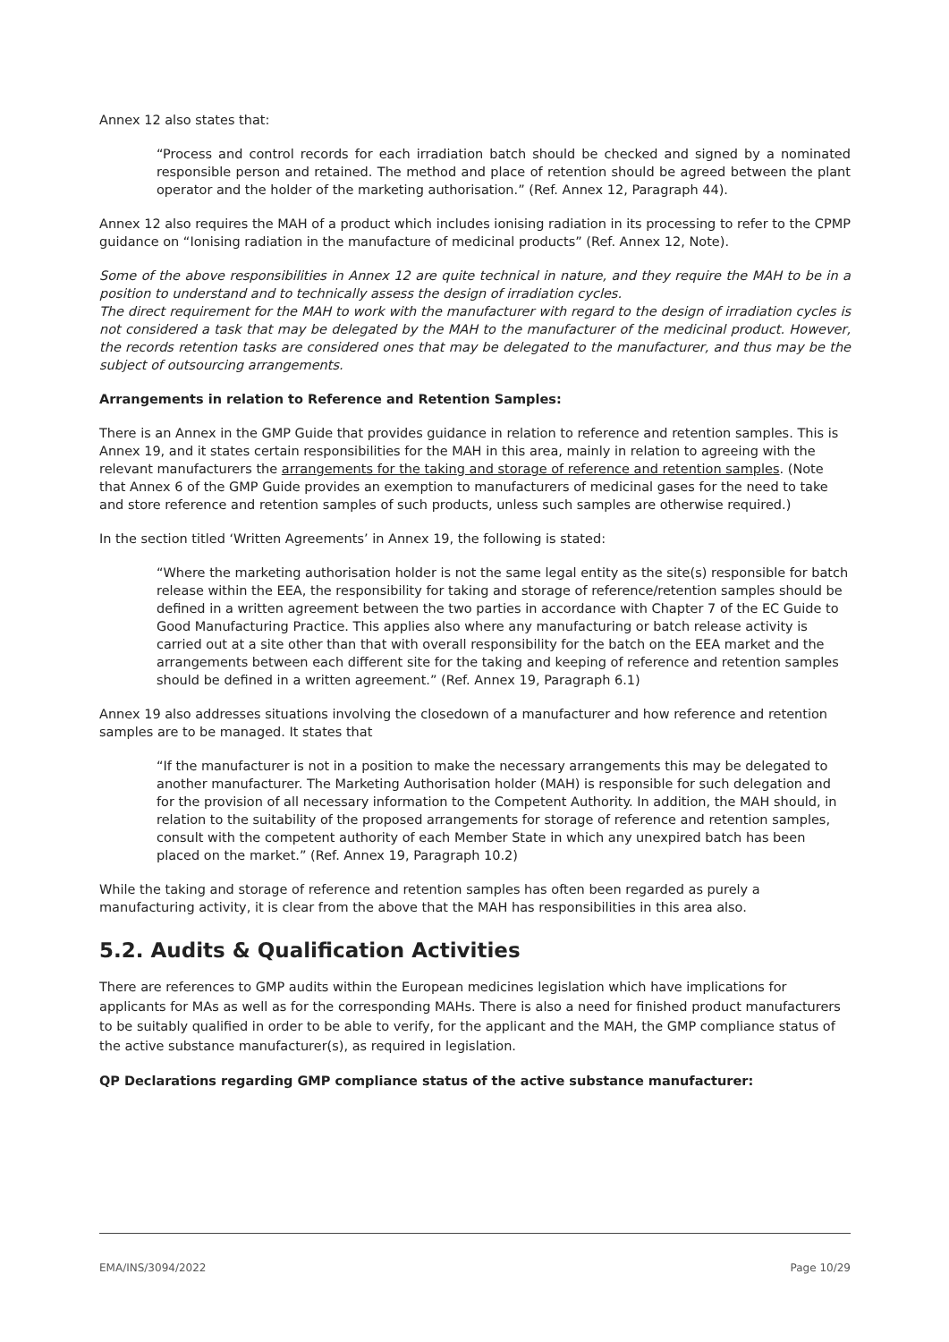Annex 12 also states that:
“Process and control records for each irradiation batch should be checked and signed by a nominated responsible person and retained. The method and place of retention should be agreed between the plant operator and the holder of the marketing authorisation.” (Ref. Annex 12, Paragraph 44).
Annex 12 also requires the MAH of a product which includes ionising radiation in its processing to refer to the CPMP guidance on “Ionising radiation in the manufacture of medicinal products” (Ref. Annex 12, Note).
Some of the above responsibilities in Annex 12 are quite technical in nature, and they require the MAH to be in a position to understand and to technically assess the design of irradiation cycles.
The direct requirement for the MAH to work with the manufacturer with regard to the design of irradiation cycles is not considered a task that may be delegated by the MAH to the manufacturer of the medicinal product. However, the records retention tasks are considered ones that may be delegated to the manufacturer, and thus may be the subject of outsourcing arrangements.
Arrangements in relation to Reference and Retention Samples:
There is an Annex in the GMP Guide that provides guidance in relation to reference and retention samples. This is Annex 19, and it states certain responsibilities for the MAH in this area, mainly in relation to agreeing with the relevant manufacturers the arrangements for the taking and storage of reference and retention samples. (Note that Annex 6 of the GMP Guide provides an exemption to manufacturers of medicinal gases for the need to take and store reference and retention samples of such products, unless such samples are otherwise required.)
In the section titled ‘Written Agreements’ in Annex 19, the following is stated:
“Where the marketing authorisation holder is not the same legal entity as the site(s) responsible for batch release within the EEA, the responsibility for taking and storage of reference/retention samples should be defined in a written agreement between the two parties in accordance with Chapter 7 of the EC Guide to Good Manufacturing Practice. This applies also where any manufacturing or batch release activity is carried out at a site other than that with overall responsibility for the batch on the EEA market and the arrangements between each different site for the taking and keeping of reference and retention samples should be defined in a written agreement.” (Ref. Annex 19, Paragraph 6.1)
Annex 19 also addresses situations involving the closedown of a manufacturer and how reference and retention samples are to be managed. It states that
“If the manufacturer is not in a position to make the necessary arrangements this may be delegated to another manufacturer. The Marketing Authorisation holder (MAH) is responsible for such delegation and for the provision of all necessary information to the Competent Authority. In addition, the MAH should, in relation to the suitability of the proposed arrangements for storage of reference and retention samples, consult with the competent authority of each Member State in which any unexpired batch has been placed on the market.” (Ref. Annex 19, Paragraph 10.2)
While the taking and storage of reference and retention samples has often been regarded as purely a manufacturing activity, it is clear from the above that the MAH has responsibilities in this area also.
5.2. Audits & Qualification Activities
There are references to GMP audits within the European medicines legislation which have implications for applicants for MAs as well as for the corresponding MAHs. There is also a need for finished product manufacturers to be suitably qualified in order to be able to verify, for the applicant and the MAH, the GMP compliance status of the active substance manufacturer(s), as required in legislation.
QP Declarations regarding GMP compliance status of the active substance manufacturer:
EMA/INS/3094/2022 Page 10/29